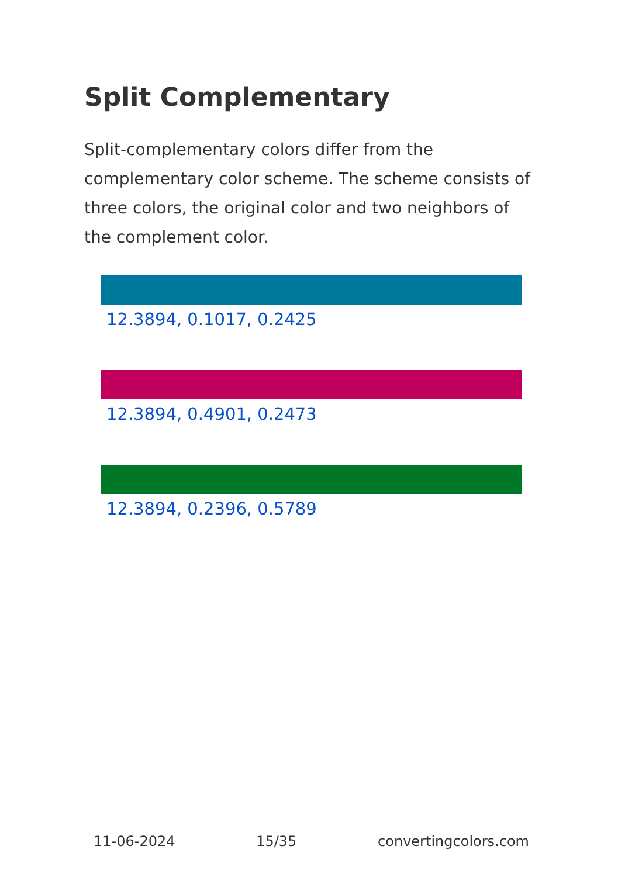Split Complementary
Split-complementary colors differ from the complementary color scheme. The scheme consists of three colors, the original color and two neighbors of the complement color.
12.3894, 0.1017, 0.2425
12.3894, 0.4901, 0.2473
12.3894, 0.2396, 0.5789
11-06-2024 15/35 convertingcolors.com